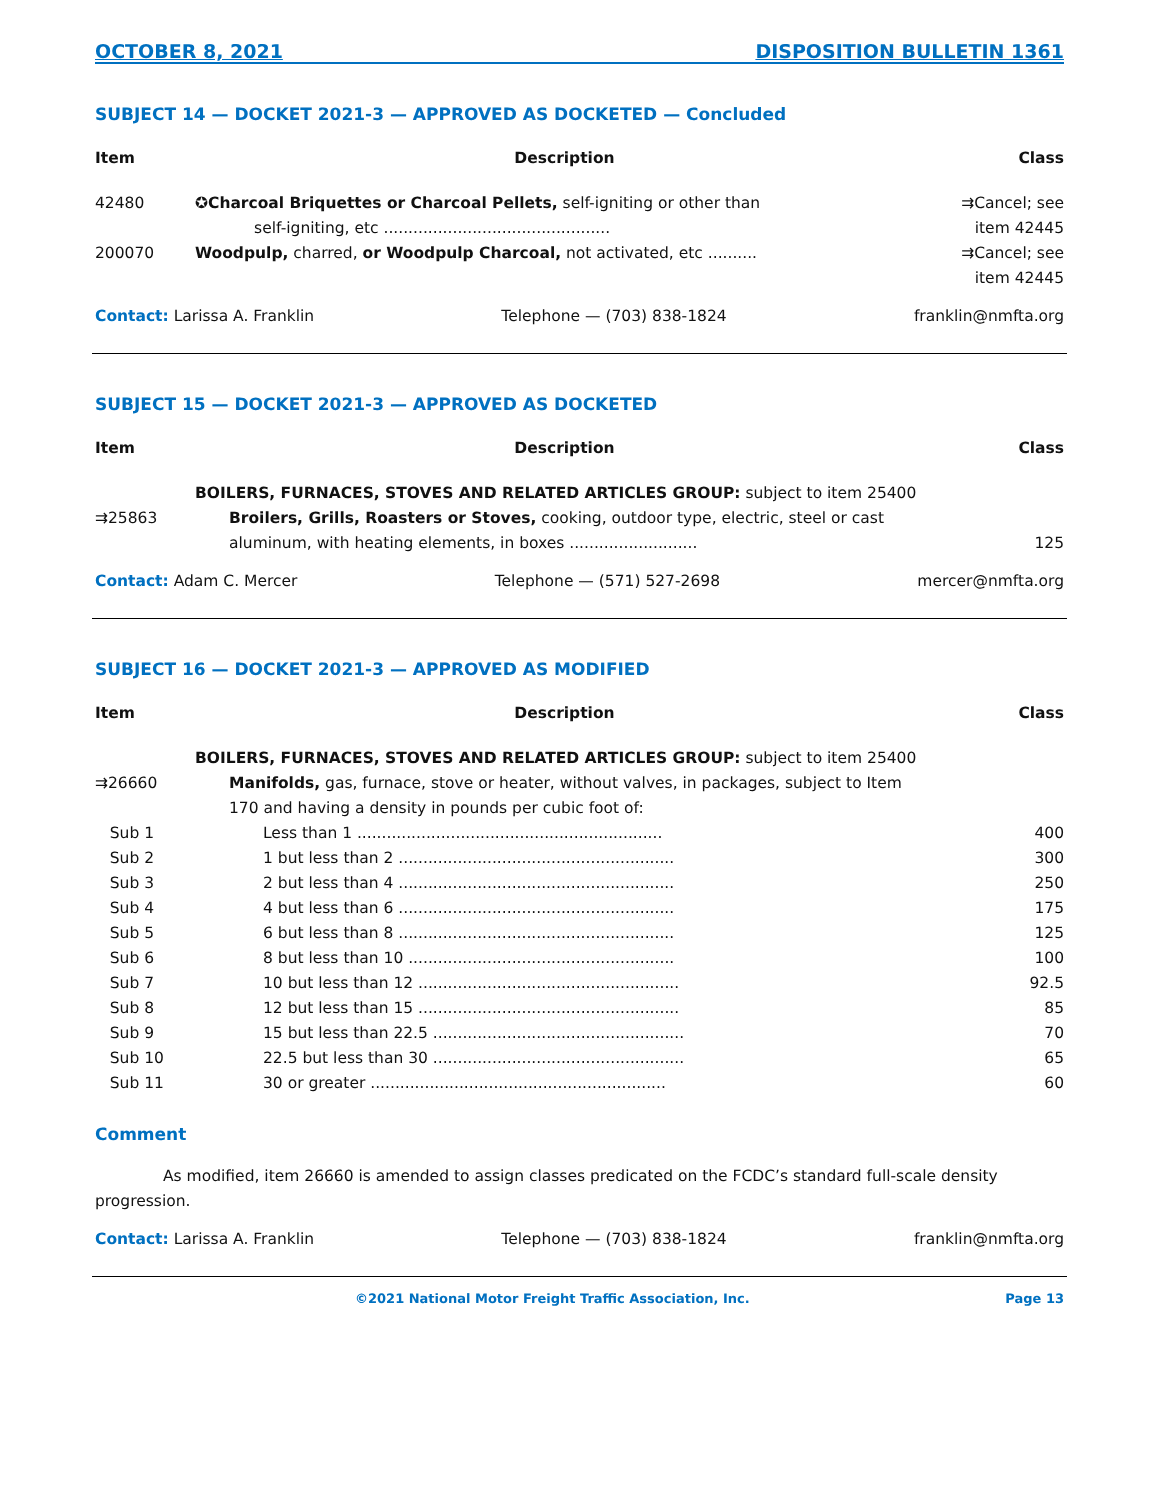OCTOBER 8, 2021 DISPOSITION BULLETIN 1361
SUBJECT 14 — DOCKET 2021-3 — APPROVED AS DOCKETED — Concluded
| Item | Description | Class |
| --- | --- | --- |
| 42480 | ✪ Charcoal Briquettes or Charcoal Pellets, self-igniting or other than self-igniting, etc .............................................. | ⇉Cancel; see item 42445 |
| 200070 | Woodpulp, charred, or Woodpulp Charcoal, not activated, etc .......... | ⇉Cancel; see item 42445 |
Contact: Larissa A. Franklin Telephone — (703) 838-1824 franklin@nmfta.org
SUBJECT 15 — DOCKET 2021-3 — APPROVED AS DOCKETED
| Item | Description | Class |
| --- | --- | --- |
| | BOILERS, FURNACES, STOVES AND RELATED ARTICLES GROUP: subject to item 25400 | |
| ⇉25863 | Broilers, Grills, Roasters or Stoves, cooking, outdoor type, electric, steel or cast aluminum, with heating elements, in boxes .......................... | 125 |
Contact: Adam C. Mercer Telephone — (571) 527-2698 mercer@nmfta.org
SUBJECT 16 — DOCKET 2021-3 — APPROVED AS MODIFIED
| Item | Description | Class |
| --- | --- | --- |
| | BOILERS, FURNACES, STOVES AND RELATED ARTICLES GROUP: subject to item 25400 | |
| ⇉26660 | Manifolds, gas, furnace, stove or heater, without valves, in packages, subject to Item 170 and having a density in pounds per cubic foot of: | |
| Sub 1 | Less than 1 .............................................................. | 400 |
| Sub 2 | 1 but less than 2 ........................................................ | 300 |
| Sub 3 | 2 but less than 4 ........................................................ | 250 |
| Sub 4 | 4 but less than 6 ........................................................ | 175 |
| Sub 5 | 6 but less than 8 ........................................................ | 125 |
| Sub 6 | 8 but less than 10 ...................................................... | 100 |
| Sub 7 | 10 but less than 12 ..................................................... | 92.5 |
| Sub 8 | 12 but less than 15 ..................................................... | 85 |
| Sub 9 | 15 but less than 22.5 ................................................... | 70 |
| Sub 10 | 22.5 but less than 30 ................................................... | 65 |
| Sub 11 | 30 or greater ............................................................ | 60 |
Comment
As modified, item 26660 is amended to assign classes predicated on the FCDC’s standard full-scale density progression.
Contact: Larissa A. Franklin Telephone — (703) 838-1824 franklin@nmfta.org
©2021 National Motor Freight Traffic Association, Inc. Page 13